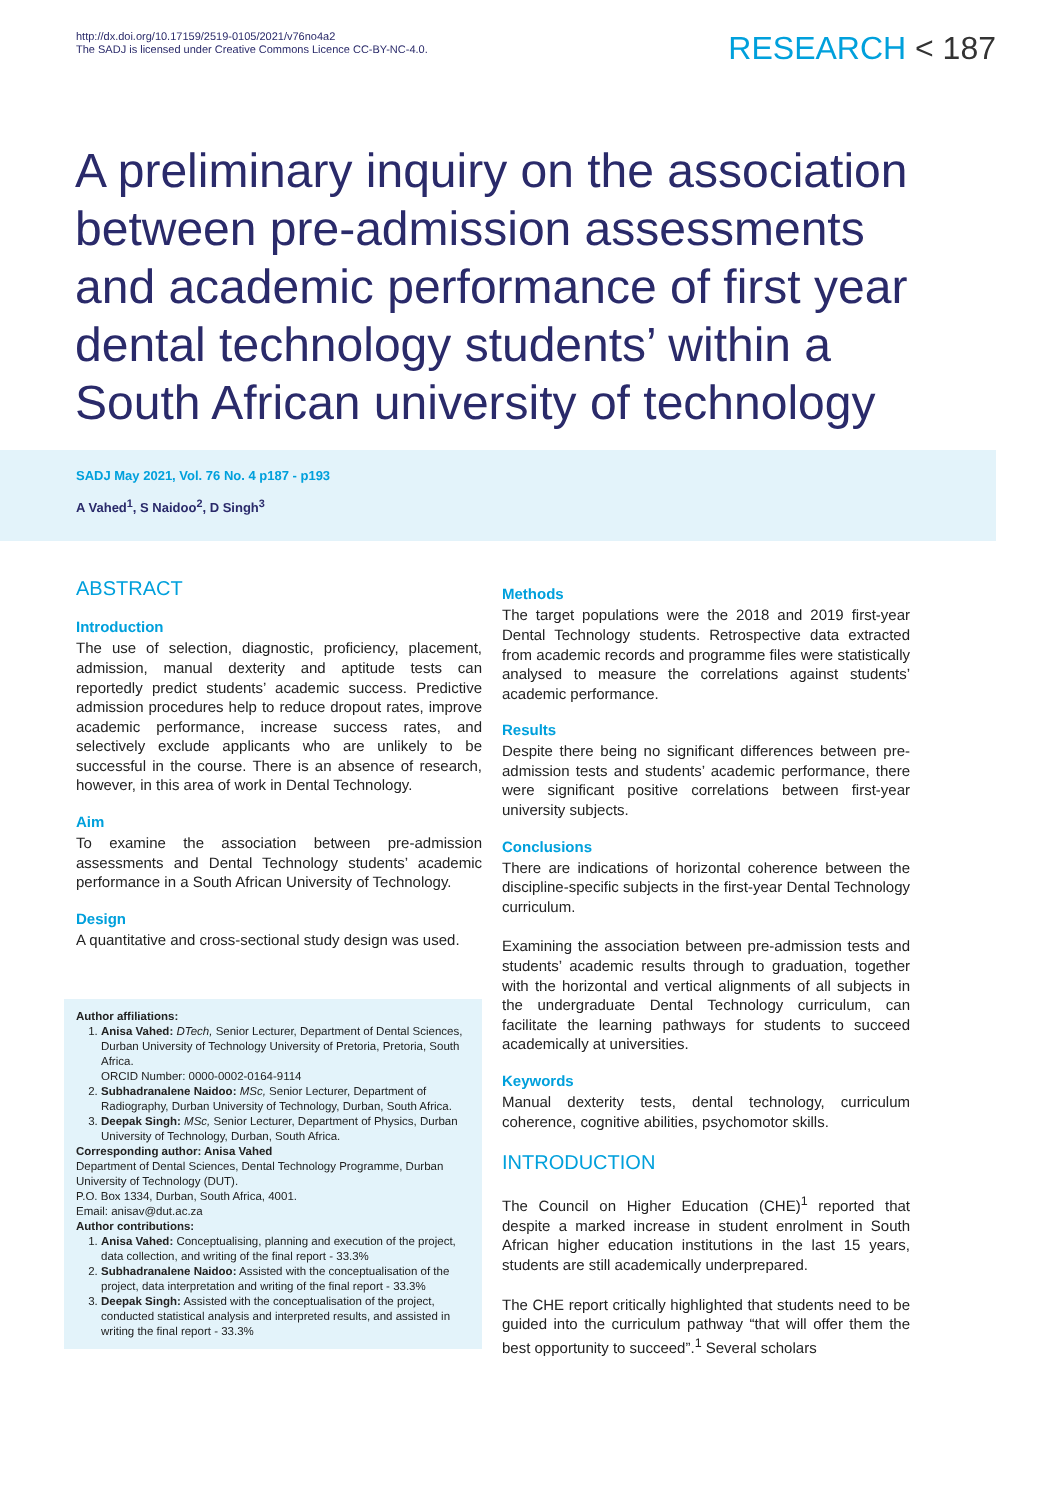http://dx.doi.org/10.17159/2519-0105/2021/v76no4a2
The SADJ is licensed under Creative Commons Licence CC-BY-NC-4.0.
RESEARCH < 187
A preliminary inquiry on the association between pre-admission assessments and academic performance of first year dental technology students’ within a South African university of technology
SADJ May 2021, Vol. 76 No. 4 p187 - p193
A Vahed<sup>1</sup>, S Naidoo<sup>2</sup>, D Singh<sup>3</sup>
ABSTRACT
Introduction
The use of selection, diagnostic, proficiency, placement, admission, manual dexterity and aptitude tests can reportedly predict students’ academic success. Predictive admission procedures help to reduce dropout rates, improve academic performance, increase success rates, and selectively exclude applicants who are unlikely to be successful in the course. There is an absence of research, however, in this area of work in Dental Technology.
Aim
To examine the association between pre-admission assessments and Dental Technology students’ academic performance in a South African University of Technology.
Design
A quantitative and cross-sectional study design was used.
Author affiliations:
1. Anisa Vahed: DTech, Senior Lecturer, Department of Dental Sciences, Durban University of Technology University of Pretoria, Pretoria, South Africa.
ORCID Number: 0000-0002-0164-9114
2. Subhadranalene Naidoo: MSc, Senior Lecturer, Department of Radiography, Durban University of Technology, Durban, South Africa.
3. Deepak Singh: MSc, Senior Lecturer, Department of Physics, Durban University of Technology, Durban, South Africa.
Corresponding author: Anisa Vahed
Department of Dental Sciences, Dental Technology Programme, Durban University of Technology (DUT).
P.O. Box 1334, Durban, South Africa, 4001.
Email: anisav@dut.ac.za
Author contributions:
1. Anisa Vahed: Conceptualising, planning and execution of the project, data collection, and writing of the final report - 33.3%
2. Subhadranalene Naidoo: Assisted with the conceptualisation of the project, data interpretation and writing of the final report - 33.3%
3. Deepak Singh: Assisted with the conceptualisation of the project, conducted statistical analysis and interpreted results, and assisted in writing the final report - 33.3%
Methods
The target populations were the 2018 and 2019 first-year Dental Technology students. Retrospective data extracted from academic records and programme files were statistically analysed to measure the correlations against students’ academic performance.
Results
Despite there being no significant differences between pre-admission tests and students’ academic performance, there were significant positive correlations between first-year university subjects.
Conclusions
There are indications of horizontal coherence between the discipline-specific subjects in the first-year Dental Technology curriculum.
Examining the association between pre-admission tests and students’ academic results through to graduation, together with the horizontal and vertical alignments of all subjects in the undergraduate Dental Technology curriculum, can facilitate the learning pathways for students to succeed academically at universities.
Keywords
Manual dexterity tests, dental technology, curriculum coherence, cognitive abilities, psychomotor skills.
INTRODUCTION
The Council on Higher Education (CHE)<sup>1</sup> reported that despite a marked increase in student enrolment in South African higher education institutions in the last 15 years, students are still academically underprepared.
The CHE report critically highlighted that students need to be guided into the curriculum pathway “that will offer them the best opportunity to succeed”.<sup>1</sup> Several scholars